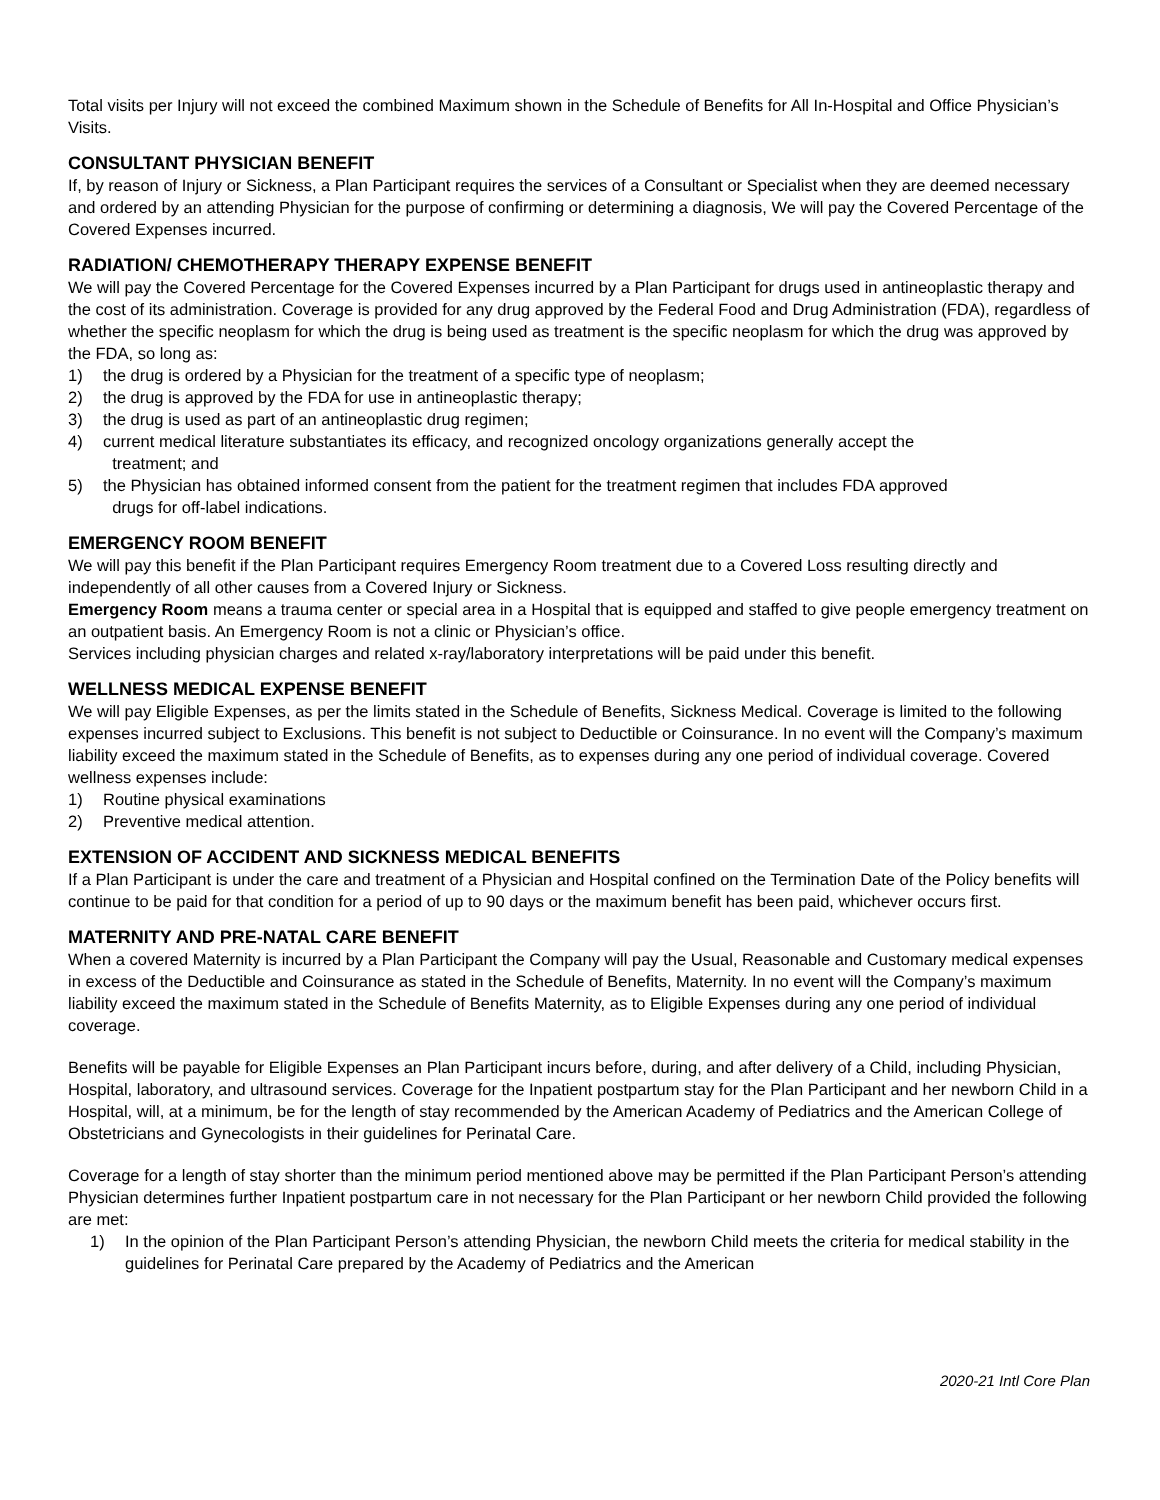Total visits per Injury will not exceed the combined Maximum shown in the Schedule of Benefits for All In-Hospital and Office Physician’s Visits.
CONSULTANT PHYSICIAN BENEFIT
If, by reason of Injury or Sickness, a Plan Participant requires the services of a Consultant or Specialist when they are deemed necessary and ordered by an attending Physician for the purpose of confirming or determining a diagnosis, We will pay the Covered Percentage of the Covered Expenses incurred.
RADIATION/ CHEMOTHERAPY THERAPY EXPENSE BENEFIT
We will pay the Covered Percentage for the Covered Expenses incurred by a Plan Participant for drugs used in antineoplastic therapy and the cost of its administration. Coverage is provided for any drug approved by the Federal Food and Drug Administration (FDA), regardless of whether the specific neoplasm for which the drug is being used as treatment is the specific neoplasm for which the drug was approved by the FDA, so long as:
1) the drug is ordered by a Physician for the treatment of a specific type of neoplasm;
2) the drug is approved by the FDA for use in antineoplastic therapy;
3) the drug is used as part of an antineoplastic drug regimen;
4) current medical literature substantiates its efficacy, and recognized oncology organizations generally accept the
treatment; and
5) the Physician has obtained informed consent from the patient for the treatment regimen that includes FDA approved
drugs for off-label indications.
EMERGENCY ROOM BENEFIT
We will pay this benefit if the Plan Participant requires Emergency Room treatment due to a Covered Loss resulting directly and independently of all other causes from a Covered Injury or Sickness.
Emergency Room means a trauma center or special area in a Hospital that is equipped and staffed to give people emergency treatment on an outpatient basis. An Emergency Room is not a clinic or Physician’s office.
Services including physician charges and related x-ray/laboratory interpretations will be paid under this benefit.
WELLNESS MEDICAL EXPENSE BENEFIT
We will pay Eligible Expenses, as per the limits stated in the Schedule of Benefits, Sickness Medical. Coverage is limited to the following expenses incurred subject to Exclusions. This benefit is not subject to Deductible or Coinsurance. In no event will the Company’s maximum liability exceed the maximum stated in the Schedule of Benefits, as to expenses during any one period of individual coverage. Covered wellness expenses include:
1) Routine physical examinations
2) Preventive medical attention.
EXTENSION OF ACCIDENT AND SICKNESS MEDICAL BENEFITS
If a Plan Participant is under the care and treatment of a Physician and Hospital confined on the Termination Date of the Policy benefits will continue to be paid for that condition for a period of up to 90 days or the maximum benefit has been paid, whichever occurs first.
MATERNITY AND PRE-NATAL CARE BENEFIT
When a covered Maternity is incurred by a Plan Participant the Company will pay the Usual, Reasonable and Customary medical expenses in excess of the Deductible and Coinsurance as stated in the Schedule of Benefits, Maternity. In no event will the Company’s maximum liability exceed the maximum stated in the Schedule of Benefits Maternity, as to Eligible Expenses during any one period of individual coverage.
Benefits will be payable for Eligible Expenses an Plan Participant incurs before, during, and after delivery of a Child, including Physician, Hospital, laboratory, and ultrasound services. Coverage for the Inpatient postpartum stay for the Plan Participant and her newborn Child in a Hospital, will, at a minimum, be for the length of stay recommended by the American Academy of Pediatrics and the American College of Obstetricians and Gynecologists in their guidelines for Perinatal Care.
Coverage for a length of stay shorter than the minimum period mentioned above may be permitted if the Plan Participant Person’s attending Physician determines further Inpatient postpartum care in not necessary for the Plan Participant or her newborn Child provided the following are met:
1) In the opinion of the Plan Participant Person’s attending Physician, the newborn Child meets the criteria for medical stability in the guidelines for Perinatal Care prepared by the Academy of Pediatrics and the American
2020-21 Intl Core Plan